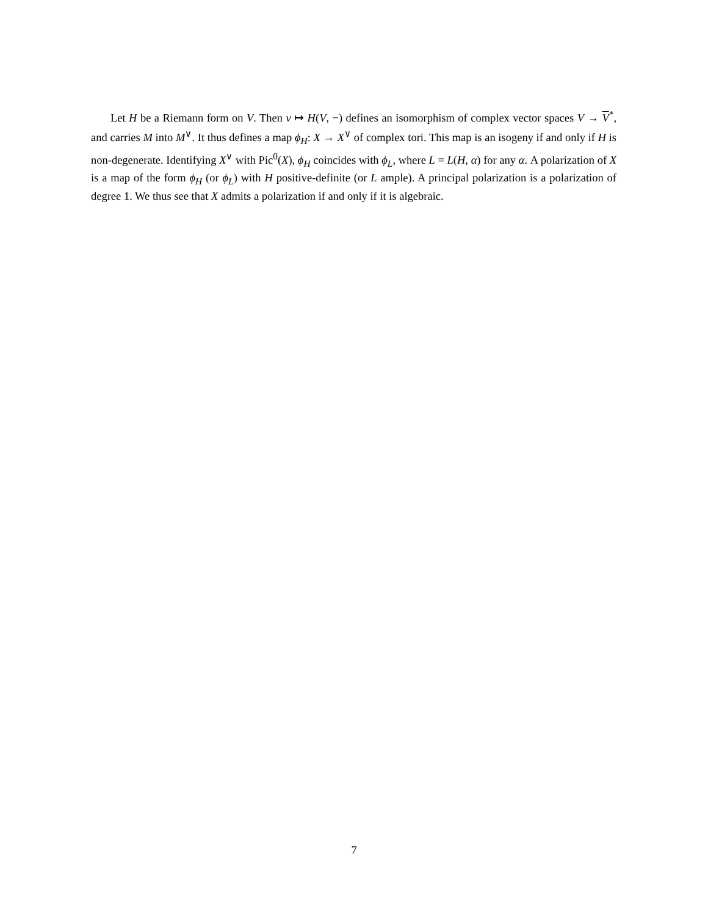Let H be a Riemann form on V. Then v ↦ H(V, −) defines an isomorphism of complex vector spaces V → V<sup>*</sup>, and carries M into M<sup>∨</sup>. It thus defines a map ϕ<sub>H</sub>: X → X<sup>∨</sup> of complex tori. This map is an isogeny if and only if H is non-degenerate. Identifying X<sup>∨</sup> with Pic<sup>0</sup>(X), ϕ<sub>H</sub> coincides with ϕ<sub>L</sub>, where L = L(H, α) for any α. A polarization of X is a map of the form ϕ<sub>H</sub> (or ϕ<sub>L</sub>) with H positive-definite (or L ample). A principal polarization is a polarization of degree 1. We thus see that X admits a polarization if and only if it is algebraic.
7